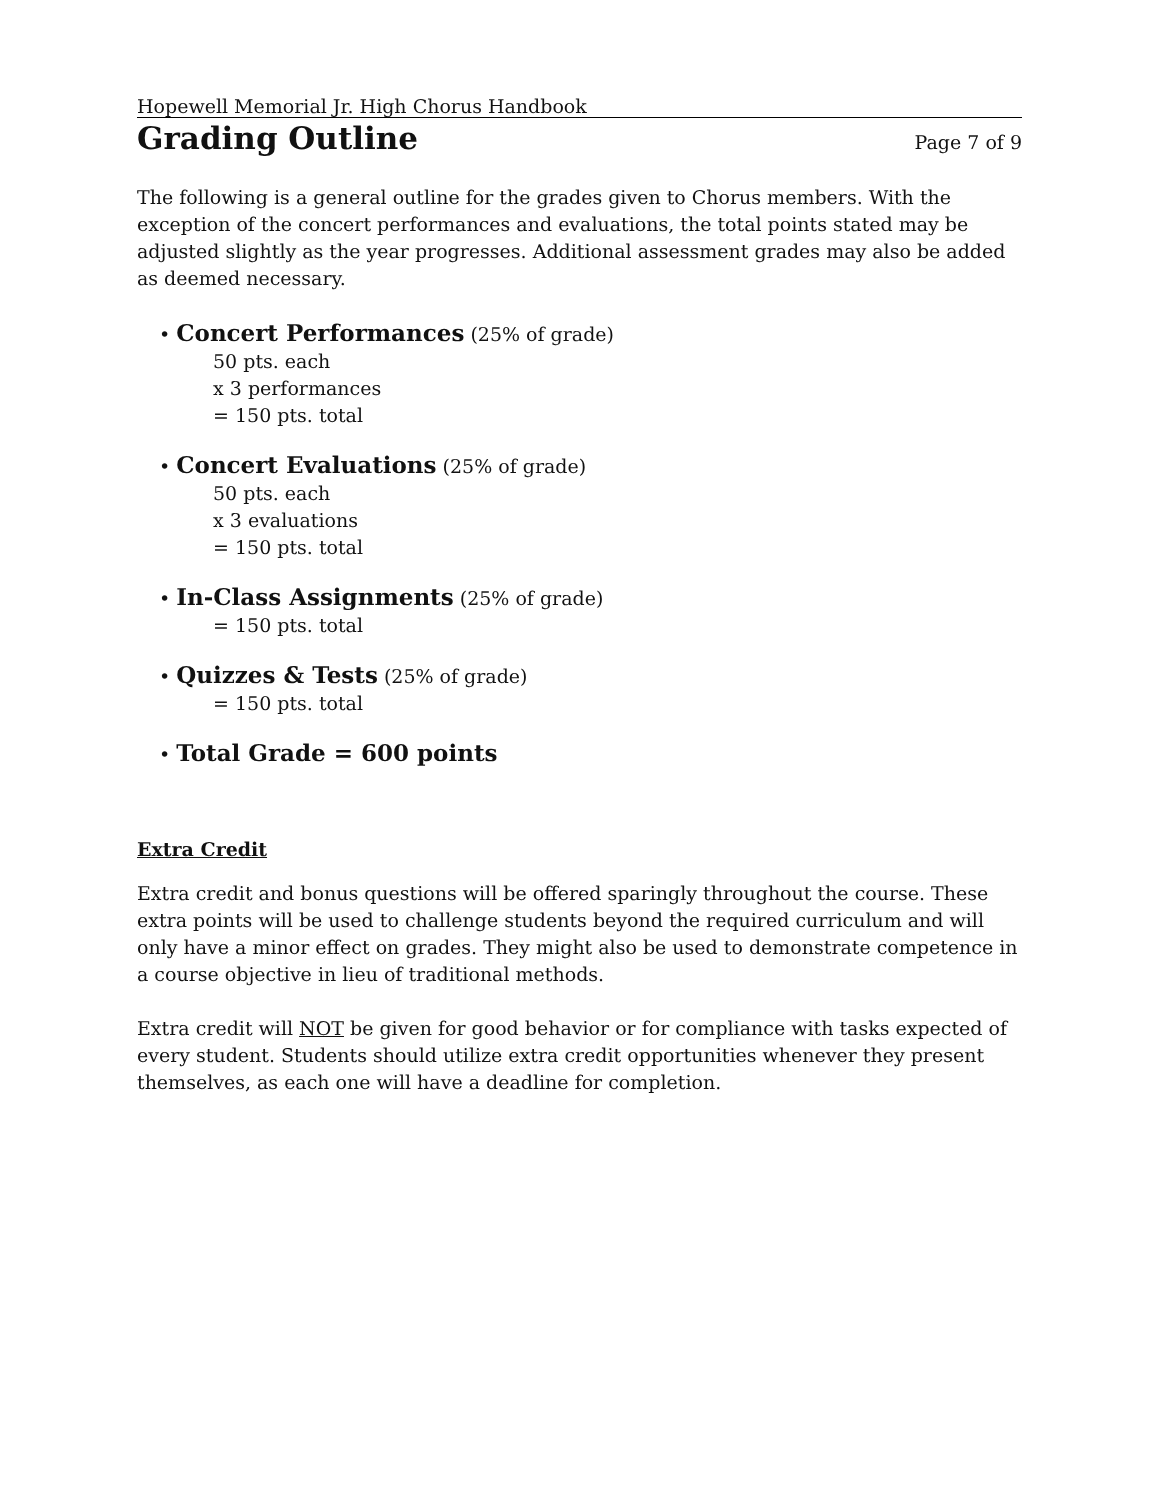Hopewell Memorial Jr. High Chorus Handbook
Grading Outline
Page 7 of 9
The following is a general outline for the grades given to Chorus members. With the exception of the concert performances and evaluations, the total points stated may be adjusted slightly as the year progresses. Additional assessment grades may also be added as deemed necessary.
• Concert Performances (25% of grade)
50 pts. each
x 3 performances
= 150 pts. total
• Concert Evaluations (25% of grade)
50 pts. each
x 3 evaluations
= 150 pts. total
• In-Class Assignments (25% of grade)
= 150 pts. total
• Quizzes & Tests (25% of grade)
= 150 pts. total
• Total Grade = 600 points
Extra Credit
Extra credit and bonus questions will be offered sparingly throughout the course. These extra points will be used to challenge students beyond the required curriculum and will only have a minor effect on grades. They might also be used to demonstrate competence in a course objective in lieu of traditional methods.
Extra credit will NOT be given for good behavior or for compliance with tasks expected of every student. Students should utilize extra credit opportunities whenever they present themselves, as each one will have a deadline for completion.